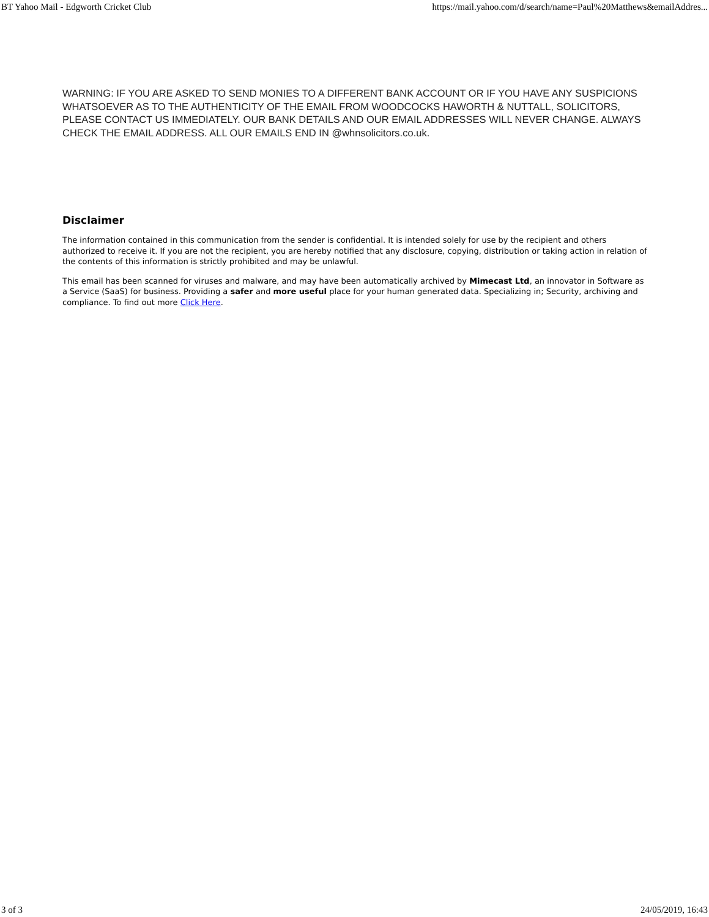BT Yahoo Mail - Edgworth Cricket Club https://mail.yahoo.com/d/search/name=Paul%20Matthews&emailAddres...
WARNING: IF YOU ARE ASKED TO SEND MONIES TO A DIFFERENT BANK ACCOUNT OR IF YOU HAVE ANY SUSPICIONS WHATSOEVER AS TO THE AUTHENTICITY OF THE EMAIL FROM WOODCOCKS HAWORTH & NUTTALL, SOLICITORS, PLEASE CONTACT US IMMEDIATELY. OUR BANK DETAILS AND OUR EMAIL ADDRESSES WILL NEVER CHANGE. ALWAYS CHECK THE EMAIL ADDRESS. ALL OUR EMAILS END IN @whnsolicitors.co.uk.
Disclaimer
The information contained in this communication from the sender is confidential. It is intended solely for use by the recipient and others authorized to receive it. If you are not the recipient, you are hereby notified that any disclosure, copying, distribution or taking action in relation of the contents of this information is strictly prohibited and may be unlawful.
This email has been scanned for viruses and malware, and may have been automatically archived by Mimecast Ltd, an innovator in Software as a Service (SaaS) for business. Providing a safer and more useful place for your human generated data. Specializing in; Security, archiving and compliance. To find out more Click Here.
3 of 3 24/05/2019, 16:43